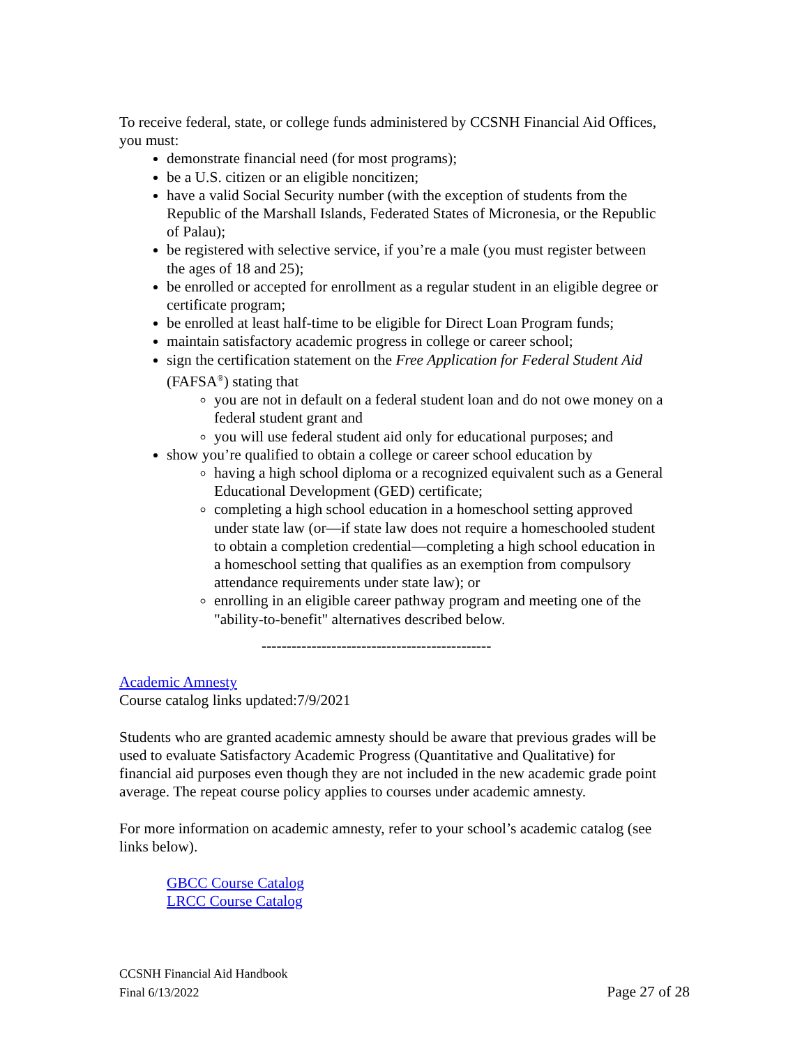To receive federal, state, or college funds administered by CCSNH Financial Aid Offices, you must:
demonstrate financial need (for most programs);
be a U.S. citizen or an eligible noncitizen;
have a valid Social Security number (with the exception of students from the Republic of the Marshall Islands, Federated States of Micronesia, or the Republic of Palau);
be registered with selective service, if you’re a male (you must register between the ages of 18 and 25);
be enrolled or accepted for enrollment as a regular student in an eligible degree or certificate program;
be enrolled at least half-time to be eligible for Direct Loan Program funds;
maintain satisfactory academic progress in college or career school;
sign the certification statement on the Free Application for Federal Student Aid (FAFSA<sup>®</sup>) stating that
you are not in default on a federal student loan and do not owe money on a federal student grant and
you will use federal student aid only for educational purposes; and
show you’re qualified to obtain a college or career school education by
having a high school diploma or a recognized equivalent such as a General Educational Development (GED) certificate;
completing a high school education in a homeschool setting approved under state law (or—if state law does not require a homeschooled student to obtain a completion credential—completing a high school education in a homeschool setting that qualifies as an exemption from compulsory attendance requirements under state law); or
enrolling in an eligible career pathway program and meeting one of the "ability-to-benefit" alternatives described below.
----------------------------------------------
Academic Amnesty
Course catalog links updated:7/9/2021
Students who are granted academic amnesty should be aware that previous grades will be used to evaluate Satisfactory Academic Progress (Quantitative and Qualitative) for financial aid purposes even though they are not included in the new academic grade point average. The repeat course policy applies to courses under academic amnesty.
For more information on academic amnesty, refer to your school’s academic catalog (see links below).
GBCC Course Catalog
LRCC Course Catalog
CCSNH Financial Aid Handbook
Final 6/13/2022 Page 27 of 28